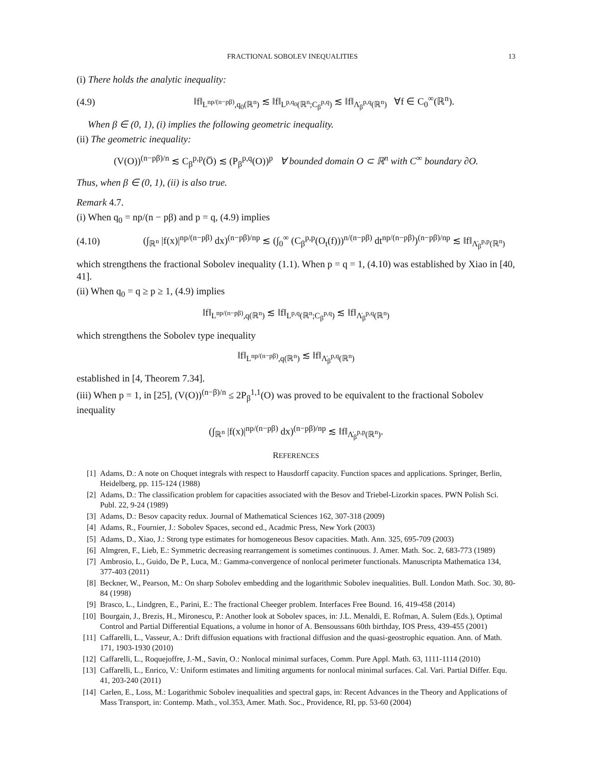FRACTIONAL SOBOLEV INEQUALITIES 13
(i) There holds the analytic inequality:
(4.9) ‖f‖<sub>L<sup>np/(n−pβ)</sup>,q<sub>0</sub>(ℝ<sup>n</sup>)</sub> ≲ ‖f‖<sub>L<sup>p,q<sub>0</sub></sup>(ℝ<sup>n</sup>;C<sub>β</sub><sup>p,q</sup>)</sub> ≲ ‖f‖<sub>Λ̇<sub>β</sub><sup>p,q</sup>(ℝ<sup>n</sup>)</sub> ∀f ∈ C<sub>0</sub><sup>∞</sup>(ℝ<sup>n</sup>).
When β ∈ (0, 1), (i) implies the following geometric inequality.
(ii) The geometric inequality:
(V(O))<sup>(n−pβ)/n</sup> ≲ C<sub>β</sub><sup>p,p</sup>(O̅) ≲ (P<sub>β</sub><sup>p,q</sup>(O))<sup>p</sup> ∀ bounded domain O ⊂ ℝ<sup>n</sup> with C<sup>∞</sup> boundary ∂O.
Thus, when β ∈ (0, 1), (ii) is also true.
Remark 4.7.
(i) When q<sub>0</sub> = np/(n − pβ) and p = q, (4.9) implies
(4.10) (∫<sub>ℝ<sup>n</sup></sub> |f(x)|<sup>np/(n−pβ)</sup> dx)<sup>(n−pβ)/np</sup> ≲ (∫<sub>0</sub><sup>∞</sup> (C<sub>β</sub><sup>p,p</sup>(O<sub>t</sub>(f)))<sup>n/(n−pβ)</sup> dt<sup>np/(n−pβ)</sup>)<sup>(n−pβ)/np</sup> ≲ ‖f‖<sub>Λ̇<sub>β</sub><sup>p,p</sup>(ℝ<sup>n</sup>)</sub>
which strengthens the fractional Sobolev inequality (1.1). When p = q = 1, (4.10) was established by Xiao in [40, 41].
(ii) When q<sub>0</sub> = q ≥ p ≥ 1, (4.9) implies
‖f‖<sub>L<sup>np/(n−pβ)</sup>,q(ℝ<sup>n</sup>)</sub> ≲ ‖f‖<sub>L<sup>p,q</sup>(ℝ<sup>n</sup>;C<sub>β</sub><sup>p,q</sup>)</sub> ≲ ‖f‖<sub>Λ̇<sub>β</sub><sup>p,q</sup>(ℝ<sup>n</sup>)</sub>
which strengthens the Sobolev type inequality
‖f‖<sub>L<sup>np/(n−pβ)</sup>,q(ℝ<sup>n</sup>)</sub> ≲ ‖f‖<sub>Λ̇<sub>β</sub><sup>p,q</sup>(ℝ<sup>n</sup>)</sub>
established in [4, Theorem 7.34].
(iii) When p = 1, in [25], (V(O))<sup>(n−β)/n</sup> ≤ 2P<sub>β</sub><sup>1,1</sup>(O) was proved to be equivalent to the fractional Sobolev inequality
(∫<sub>ℝ<sup>n</sup></sub> |f(x)|<sup>np/(n−pβ)</sup> dx)<sup>(n−pβ)/np</sup> ≲ ‖f‖<sub>Λ̇<sub>β</sub><sup>p,p</sup>(ℝ<sup>n</sup>)</sub>.
REFERENCES
[1] Adams, D.: A note on Choquet integrals with respect to Hausdorff capacity. Function spaces and applications. Springer, Berlin, Heidelberg, pp. 115-124 (1988)
[2] Adams, D.: The classification problem for capacities associated with the Besov and Triebel-Lizorkin spaces. PWN Polish Sci. Publ. 22, 9-24 (1989)
[3] Adams, D.: Besov capacity redux. Journal of Mathematical Sciences 162, 307-318 (2009)
[4] Adams, R., Fournier, J.: Sobolev Spaces, second ed., Acadmic Press, New York (2003)
[5] Adams, D., Xiao, J.: Strong type estimates for homogeneous Besov capacities. Math. Ann. 325, 695-709 (2003)
[6] Almgren, F., Lieb, E.: Symmetric decreasing rearrangement is sometimes continuous. J. Amer. Math. Soc. 2, 683-773 (1989)
[7] Ambrosio, L., Guido, De P., Luca, M.: Gamma-convergence of nonlocal perimeter functionals. Manuscripta Mathematica 134, 377-403 (2011)
[8] Beckner, W., Pearson, M.: On sharp Sobolev embedding and the logarithmic Sobolev inequalities. Bull. London Math. Soc. 30, 80-84 (1998)
[9] Brasco, L., Lindgren, E., Parini, E.: The fractional Cheeger problem. Interfaces Free Bound. 16, 419-458 (2014)
[10] Bourgain, J., Brezis, H., Mironescu, P.: Another look at Sobolev spaces, in: J.L. Menaldi, E. Rofman, A. Sulem (Eds.), Optimal Control and Partial Differential Equations, a volume in honor of A. Bensoussans 60th birthday, IOS Press, 439-455 (2001)
[11] Caffarelli, L., Vasseur, A.: Drift diffusion equations with fractional diffusion and the quasi-geostrophic equation. Ann. of Math. 171, 1903-1930 (2010)
[12] Caffarelli, L., Roquejoffre, J.-M., Savin, O.: Nonlocal minimal surfaces, Comm. Pure Appl. Math. 63, 1111-1114 (2010)
[13] Caffarelli, L., Enrico, V.: Uniform estimates and limiting arguments for nonlocal minimal surfaces. Cal. Vari. Partial Differ. Equ. 41, 203-240 (2011)
[14] Carlen, E., Loss, M.: Logarithmic Sobolev inequalities and spectral gaps, in: Recent Advances in the Theory and Applications of Mass Transport, in: Contemp. Math., vol.353, Amer. Math. Soc., Providence, RI, pp. 53-60 (2004)